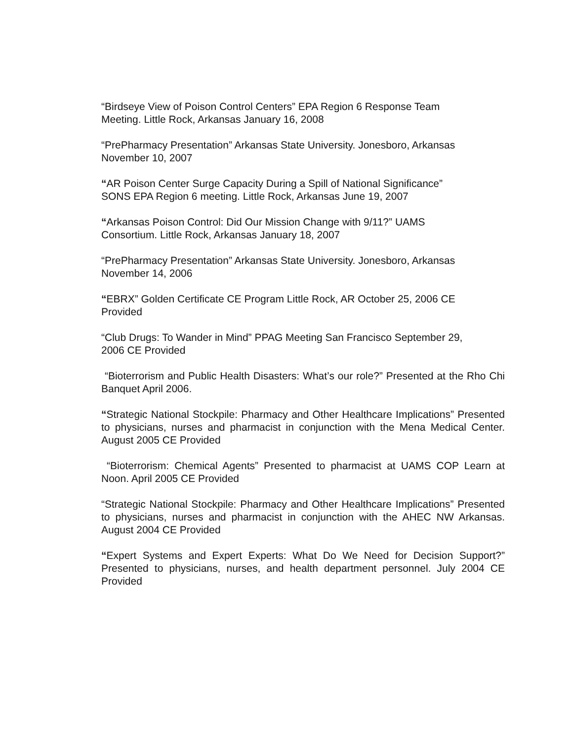“Birdseye View of Poison Control Centers” EPA Region 6 Response Team
Meeting. Little Rock, Arkansas January 16, 2008
“PrePharmacy Presentation” Arkansas State University. Jonesboro, Arkansas
November 10, 2007
“AR Poison Center Surge Capacity During a Spill of National Significance”
SONS EPA Region 6 meeting. Little Rock, Arkansas June 19, 2007
“Arkansas Poison Control: Did Our Mission Change with 9/11?” UAMS
Consortium. Little Rock, Arkansas January 18, 2007
“PrePharmacy Presentation” Arkansas State University. Jonesboro, Arkansas
November 14, 2006
“EBRX” Golden Certificate CE Program Little Rock, AR October 25, 2006 CE
Provided
“Club Drugs: To Wander in Mind” PPAG Meeting San Francisco September 29,
2006 CE Provided
“Bioterrorism and Public Health Disasters: What’s our role?” Presented at the Rho Chi Banquet April 2006.
“Strategic National Stockpile: Pharmacy and Other Healthcare Implications” Presented to physicians, nurses and pharmacist in conjunction with the Mena Medical Center. August 2005 CE Provided
“Bioterrorism: Chemical Agents” Presented to pharmacist at UAMS COP Learn at Noon. April 2005 CE Provided
“Strategic National Stockpile: Pharmacy and Other Healthcare Implications” Presented to physicians, nurses and pharmacist in conjunction with the AHEC NW Arkansas. August 2004 CE Provided
“Expert Systems and Expert Experts: What Do We Need for Decision Support?” Presented to physicians, nurses, and health department personnel. July 2004 CE Provided